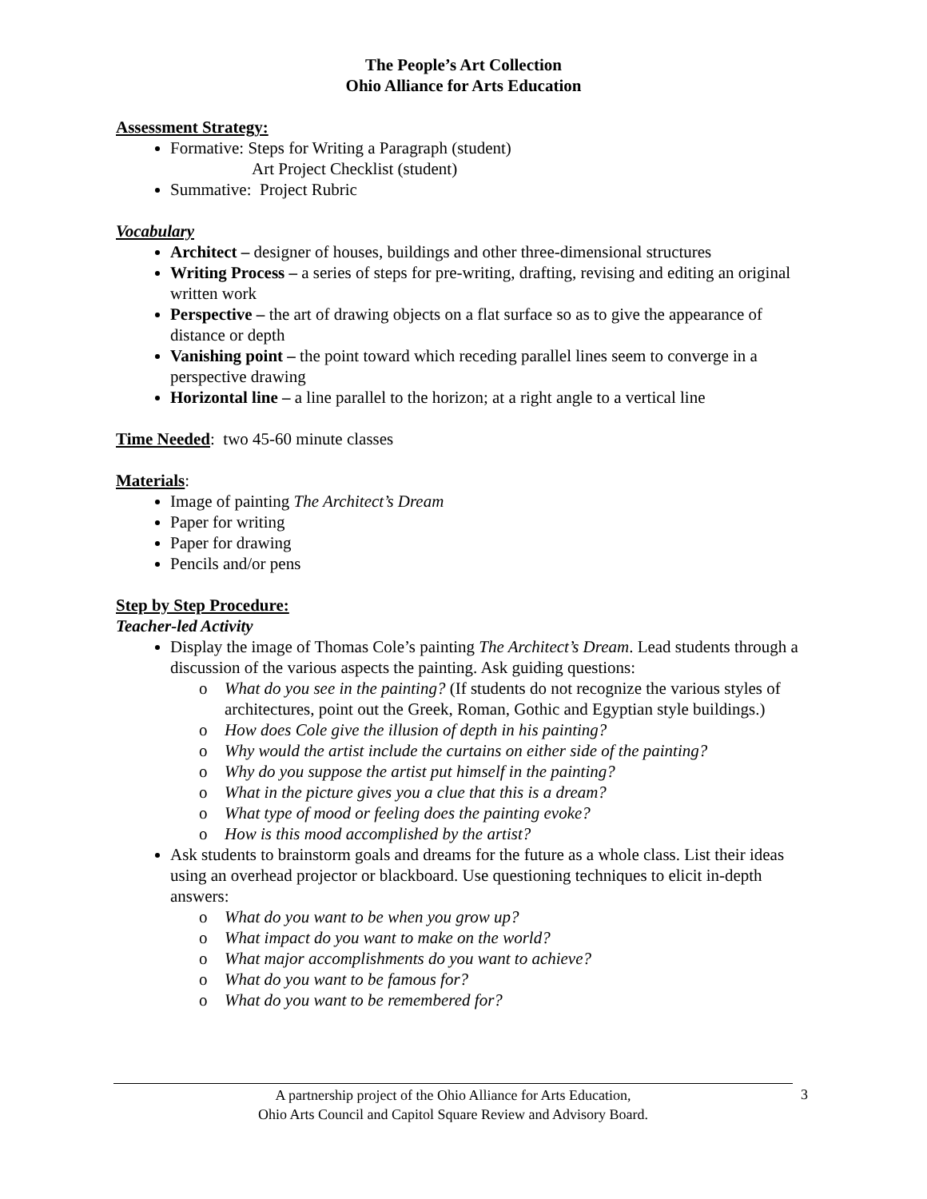The People’s Art Collection
Ohio Alliance for Arts Education
Assessment Strategy:
Formative: Steps for Writing a Paragraph (student)
Art Project Checklist (student)
Summative: Project Rubric
Vocabulary
Architect – designer of houses, buildings and other three-dimensional structures
Writing Process – a series of steps for pre-writing, drafting, revising and editing an original written work
Perspective – the art of drawing objects on a flat surface so as to give the appearance of distance or depth
Vanishing point – the point toward which receding parallel lines seem to converge in a perspective drawing
Horizontal line – a line parallel to the horizon; at a right angle to a vertical line
Time Needed: two 45-60 minute classes
Materials:
Image of painting The Architect’s Dream
Paper for writing
Paper for drawing
Pencils and/or pens
Step by Step Procedure:
Teacher-led Activity
Display the image of Thomas Cole’s painting The Architect’s Dream. Lead students through a discussion of the various aspects the painting. Ask guiding questions:
o What do you see in the painting? (If students do not recognize the various styles of architectures, point out the Greek, Roman, Gothic and Egyptian style buildings.)
o How does Cole give the illusion of depth in his painting?
o Why would the artist include the curtains on either side of the painting?
o Why do you suppose the artist put himself in the painting?
o What in the picture gives you a clue that this is a dream?
o What type of mood or feeling does the painting evoke?
o How is this mood accomplished by the artist?
Ask students to brainstorm goals and dreams for the future as a whole class. List their ideas using an overhead projector or blackboard. Use questioning techniques to elicit in-depth answers:
o What do you want to be when you grow up?
o What impact do you want to make on the world?
o What major accomplishments do you want to achieve?
o What do you want to be famous for?
o What do you want to be remembered for?
A partnership project of the Ohio Alliance for Arts Education,
Ohio Arts Council and Capitol Square Review and Advisory Board.
3